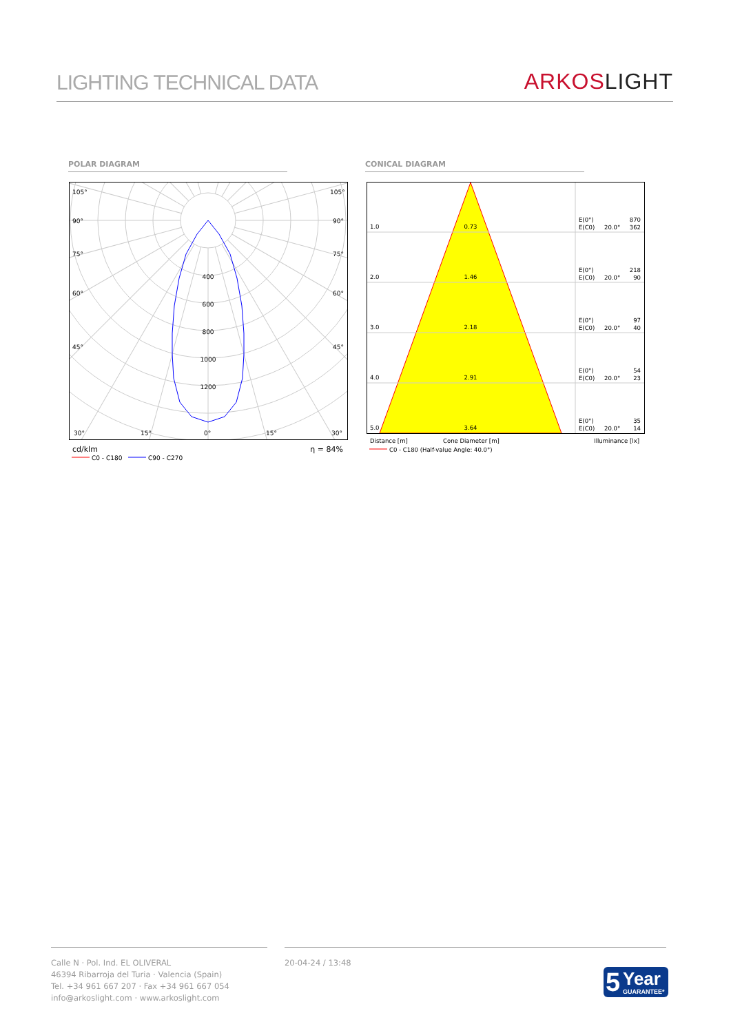LIGHTING TECHNICAL DATA
ARKOS LIGHT
POLAR DIAGRAM CONICAL DIAGRAM
105°
105°
90°
90°
75°
75°
60°
60°
45°
45°
30°
15°
0°
15°
30°
400
600
800
1000
1200
cd/klm
η = 84%
C0 - C180
C90 - C270
1.0
0.73
E(0°)
870
E(C0)
20.0°
362
2.0
1.46
E(0°)
218
E(C0)
20.0°
90
3.0
2.18
E(0°)
97
E(C0)
20.0°
40
4.0
2.91
E(0°)
54
E(C0)
20.0°
23
5.0
3.64
E(0°)
35
E(C0)
20.0°
14
Distance [m]
Cone Diameter [m]
Illuminance [lx]
C0 - C180 (Half-value Angle: 40.0°)
Calle N · Pol. Ind. EL OLIVERAL
46394 Ribarroja del Turia · Valencia (Spain)
Tel. +34 961 667 207 · Fax +34 961 667 054
info@arkoslight.com · www.arkoslight.com
20-04-24 / 13:48
5 Year
GUARANTEE*